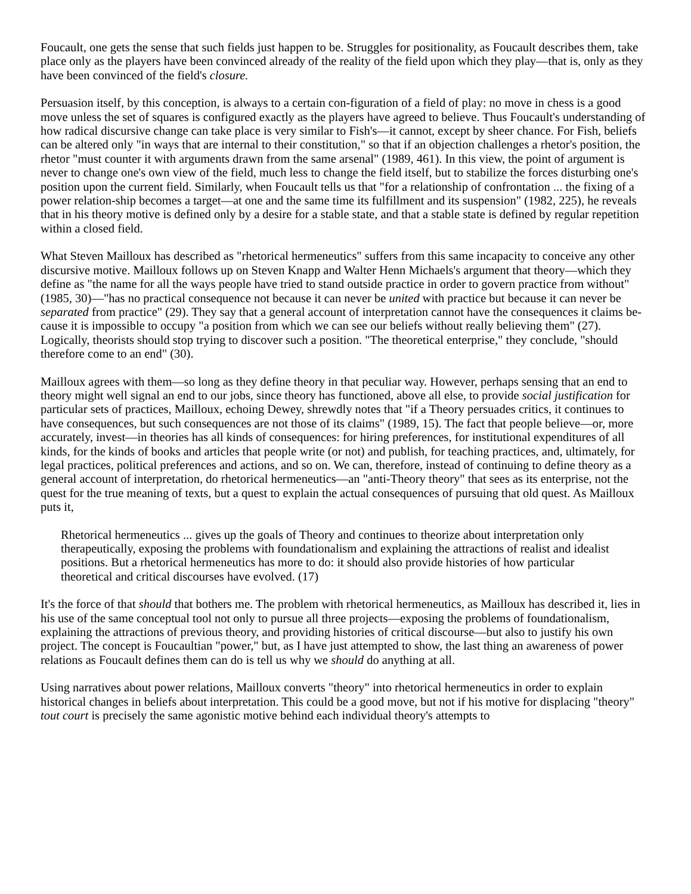Foucault, one gets the sense that such fields just happen to be. Struggles for positionality, as Foucault describes them, take place only as the players have been convinced already of the reality of the field upon which they play—that is, only as they have been convinced of the field's closure.
Persuasion itself, by this conception, is always to a certain con-figuration of a field of play: no move in chess is a good move unless the set of squares is configured exactly as the players have agreed to believe. Thus Foucault's understanding of how radical discursive change can take place is very similar to Fish's—it cannot, except by sheer chance. For Fish, beliefs can be altered only "in ways that are internal to their constitution," so that if an objection challenges a rhetor's position, the rhetor "must counter it with arguments drawn from the same arsenal" (1989, 461). In this view, the point of argument is never to change one's own view of the field, much less to change the field itself, but to stabilize the forces disturbing one's position upon the current field. Similarly, when Foucault tells us that "for a relationship of confrontation ... the fixing of a power relation-ship becomes a target—at one and the same time its fulfillment and its suspension" (1982, 225), he reveals that in his theory motive is defined only by a desire for a stable state, and that a stable state is defined by regular repetition within a closed field.
What Steven Mailloux has described as "rhetorical hermeneutics" suffers from this same incapacity to conceive any other discursive motive. Mailloux follows up on Steven Knapp and Walter Henn Michaels's argument that theory—which they define as "the name for all the ways people have tried to stand outside practice in order to govern practice from without" (1985, 30)—"has no practical consequence not because it can never be united with practice but because it can never be separated from practice" (29). They say that a general account of interpretation cannot have the consequences it claims be-cause it is impossible to occupy "a position from which we can see our beliefs without really believing them" (27). Logically, theorists should stop trying to discover such a position. "The theoretical enterprise," they conclude, "should therefore come to an end" (30).
Mailloux agrees with them—so long as they define theory in that peculiar way. However, perhaps sensing that an end to theory might well signal an end to our jobs, since theory has functioned, above all else, to provide social justification for particular sets of practices, Mailloux, echoing Dewey, shrewdly notes that "if a Theory persuades critics, it continues to have consequences, but such consequences are not those of its claims" (1989, 15). The fact that people believe—or, more accurately, invest—in theories has all kinds of consequences: for hiring preferences, for institutional expenditures of all kinds, for the kinds of books and articles that people write (or not) and publish, for teaching practices, and, ultimately, for legal practices, political preferences and actions, and so on. We can, therefore, instead of continuing to define theory as a general account of interpretation, do rhetorical hermeneutics—an "anti-Theory theory" that sees as its enterprise, not the quest for the true meaning of texts, but a quest to explain the actual consequences of pursuing that old quest. As Mailloux puts it,
Rhetorical hermeneutics ... gives up the goals of Theory and continues to theorize about interpretation only therapeutically, exposing the problems with foundationalism and explaining the attractions of realist and idealist positions. But a rhetorical hermeneutics has more to do: it should also provide histories of how particular theoretical and critical discourses have evolved. (17)
It's the force of that should that bothers me. The problem with rhetorical hermeneutics, as Mailloux has described it, lies in his use of the same conceptual tool not only to pursue all three projects—exposing the problems of foundationalism, explaining the attractions of previous theory, and providing histories of critical discourse—but also to justify his own project. The concept is Foucaultian "power," but, as I have just attempted to show, the last thing an awareness of power relations as Foucault defines them can do is tell us why we should do anything at all.
Using narratives about power relations, Mailloux converts "theory" into rhetorical hermeneutics in order to explain historical changes in beliefs about interpretation. This could be a good move, but not if his motive for displacing "theory" tout court is precisely the same agonistic motive behind each individual theory's attempts to